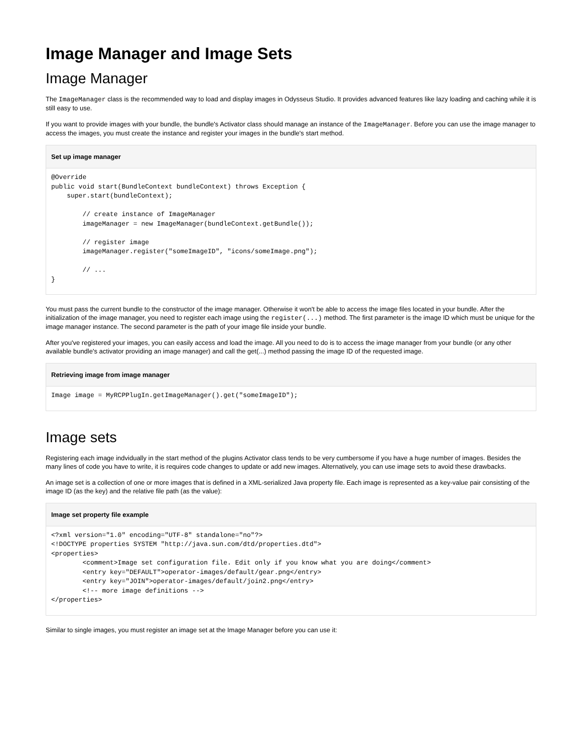Image Manager and Image Sets
Image Manager
The ImageManager class is the recommended way to load and display images in Odysseus Studio. It provides advanced features like lazy loading and caching while it is still easy to use.
If you want to provide images with your bundle, the bundle's Activator class should manage an instance of the ImageManager. Before you can use the image manager to access the images, you must create the instance and register your images in the bundle's start method.
Set up image manager
@Override
public void start(BundleContext bundleContext) throws Exception {
    super.start(bundleContext);

        // create instance of ImageManager
        imageManager = new ImageManager(bundleContext.getBundle());

        // register image
        imageManager.register("someImageID", "icons/someImage.png");

        // ...
}
You must pass the current bundle to the constructor of the image manager. Otherwise it won't be able to access the image files located in your bundle. After the initialization of the image manager, you need to register each image using the register(...) method. The first parameter is the image ID which must be unique for the image manager instance. The second parameter is the path of your image file inside your bundle.
After you've registered your images, you can easily access and load the image. All you need to do is to access the image manager from your bundle (or any other available bundle's activator providing an image manager) and call the get(...) method passing the image ID of the requested image.
Retrieving image from image manager
Image image = MyRCPPlugIn.getImageManager().get("someImageID");
Image sets
Registering each image indvidually in the start method of the plugins Activator class tends to be very cumbersome if you have a huge number of images. Besides the many lines of code you have to write, it is requires code changes to update or add new images. Alternatively, you can use image sets to avoid these drawbacks.
An image set is a collection of one or more images that is defined in a XML-serialized Java property file. Each image is represented as a key-value pair consisting of the image ID (as the key) and the relative file path (as the value):
Image set property file example
<?xml version="1.0" encoding="UTF-8" standalone="no"?>
<!DOCTYPE properties SYSTEM "http://java.sun.com/dtd/properties.dtd">
<properties>
        <comment>Image set configuration file. Edit only if you know what you are doing</comment>
        <entry key="DEFAULT">operator-images/default/gear.png</entry>
        <entry key="JOIN">operator-images/default/join2.png</entry>
        <!-- more image definitions -->
</properties>
Similar to single images, you must register an image set at the Image Manager before you can use it: